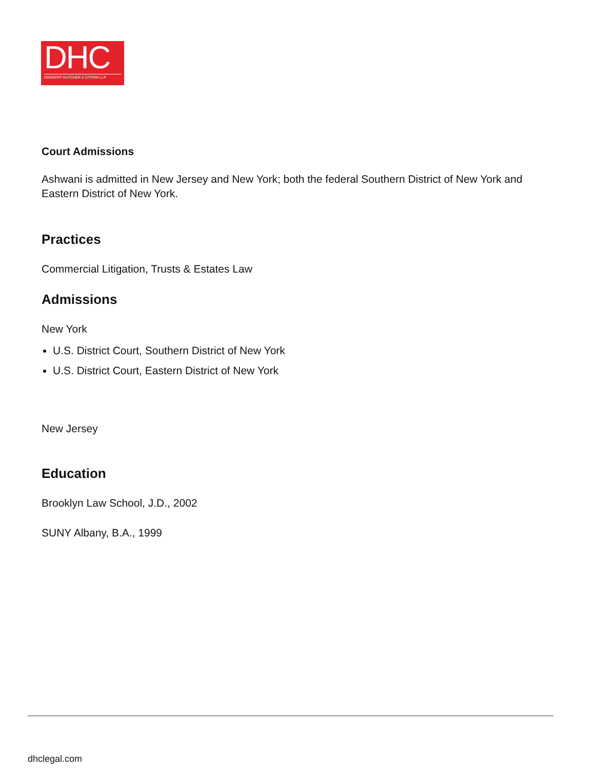DHC
DAVIDOFF HUTCHER & CITRON LLP
Court Admissions
Ashwani is admitted in New Jersey and New York; both the federal Southern District of New York and Eastern District of New York.
Practices
Commercial Litigation, Trusts & Estates Law
Admissions
New York
U.S. District Court, Southern District of New York
U.S. District Court, Eastern District of New York
New Jersey
Education
Brooklyn Law School, J.D., 2002
SUNY Albany, B.A., 1999
dhclegal.com